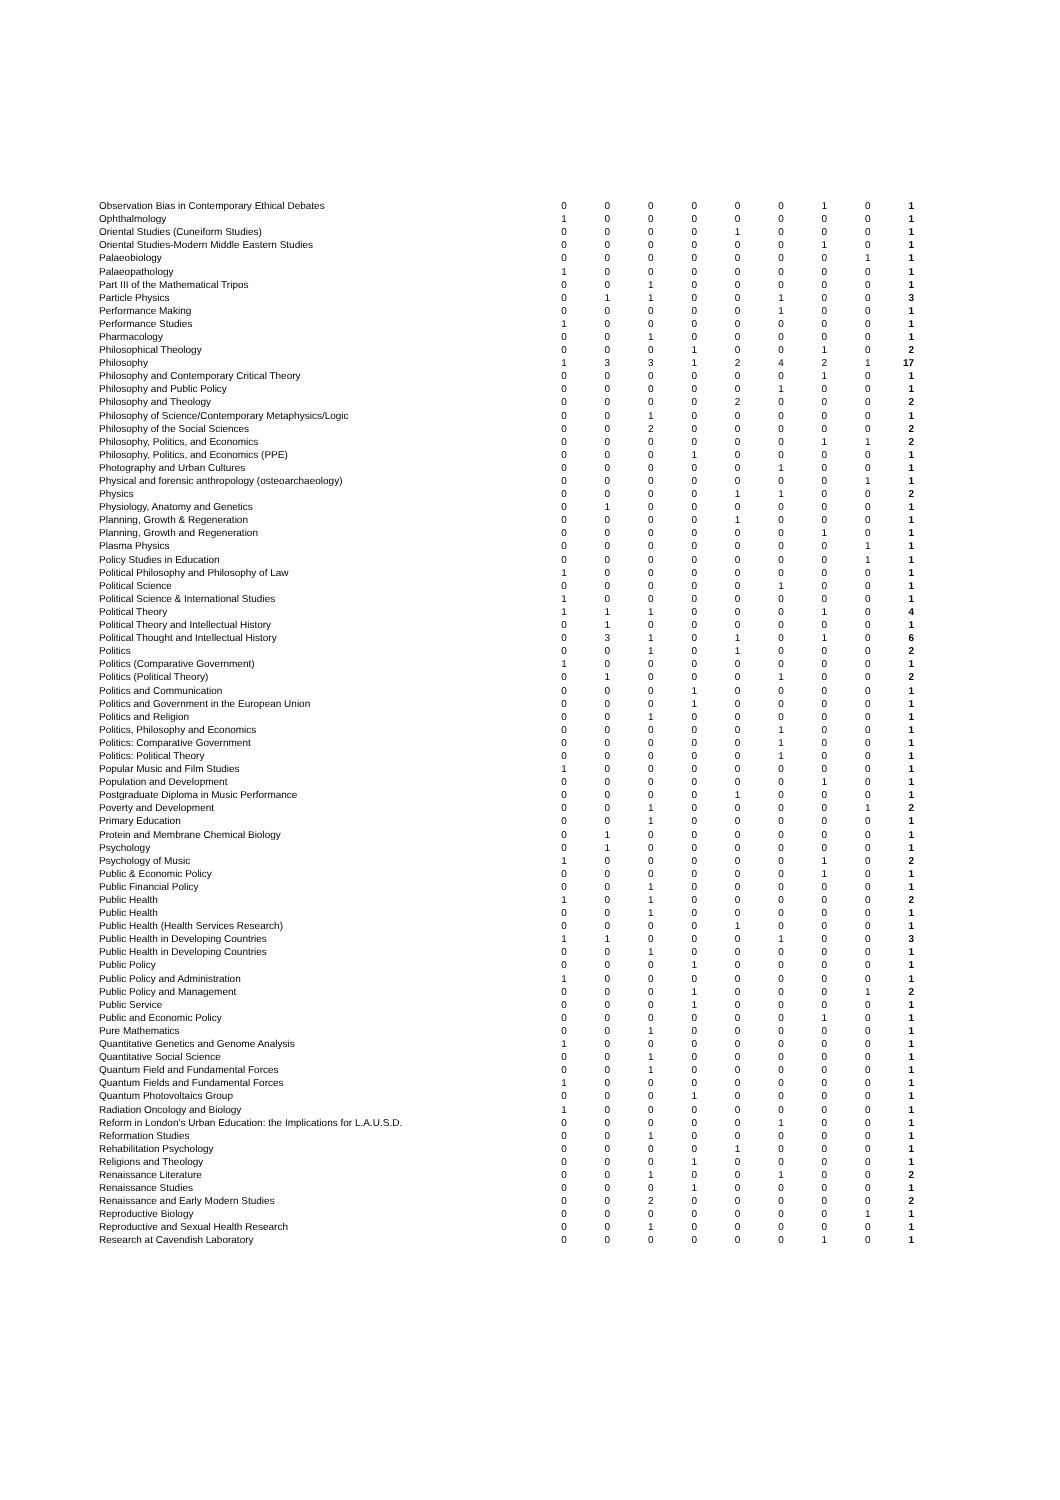| Observation Bias in Contemporary Ethical Debates | 0 | 0 | 0 | 0 | 0 | 0 | 1 | 0 | 1 |
| Ophthalmology | 1 | 0 | 0 | 0 | 0 | 0 | 0 | 0 | 1 |
| Oriental Studies (Cuneiform Studies) | 0 | 0 | 0 | 0 | 1 | 0 | 0 | 0 | 1 |
| Oriental Studies-Modern Middle Eastern Studies | 0 | 0 | 0 | 0 | 0 | 0 | 1 | 0 | 1 |
| Palaeobiology | 0 | 0 | 0 | 0 | 0 | 0 | 0 | 1 | 1 |
| Palaeopathology | 1 | 0 | 0 | 0 | 0 | 0 | 0 | 0 | 1 |
| Part III of the Mathematical Tripos | 0 | 0 | 1 | 0 | 0 | 0 | 0 | 0 | 1 |
| Particle Physics | 0 | 1 | 1 | 0 | 0 | 1 | 0 | 0 | 3 |
| Performance Making | 0 | 0 | 0 | 0 | 0 | 1 | 0 | 0 | 1 |
| Performance Studies | 1 | 0 | 0 | 0 | 0 | 0 | 0 | 0 | 1 |
| Pharmacology | 0 | 0 | 1 | 0 | 0 | 0 | 0 | 0 | 1 |
| Philosophical Theology | 0 | 0 | 0 | 1 | 0 | 0 | 1 | 0 | 2 |
| Philosophy | 1 | 3 | 3 | 1 | 2 | 4 | 2 | 1 | 17 |
| Philosophy and Contemporary Critical Theory | 0 | 0 | 0 | 0 | 0 | 0 | 1 | 0 | 1 |
| Philosophy and Public Policy | 0 | 0 | 0 | 0 | 0 | 1 | 0 | 0 | 1 |
| Philosophy and Theology | 0 | 0 | 0 | 0 | 2 | 0 | 0 | 0 | 2 |
| Philosophy of Science/Contemporary Metaphysics/Logic | 0 | 0 | 1 | 0 | 0 | 0 | 0 | 0 | 1 |
| Philosophy of the Social Sciences | 0 | 0 | 2 | 0 | 0 | 0 | 0 | 0 | 2 |
| Philosophy, Politics, and Economics | 0 | 0 | 0 | 0 | 0 | 0 | 1 | 1 | 2 |
| Philosophy, Politics, and Economics (PPE) | 0 | 0 | 0 | 1 | 0 | 0 | 0 | 0 | 1 |
| Photography and Urban Cultures | 0 | 0 | 0 | 0 | 0 | 1 | 0 | 0 | 1 |
| Physical and forensic anthropology (osteoarchaeology) | 0 | 0 | 0 | 0 | 0 | 0 | 0 | 1 | 1 |
| Physics | 0 | 0 | 0 | 0 | 1 | 1 | 0 | 0 | 2 |
| Physiology, Anatomy and Genetics | 0 | 1 | 0 | 0 | 0 | 0 | 0 | 0 | 1 |
| Planning, Growth & Regeneration | 0 | 0 | 0 | 0 | 1 | 0 | 0 | 0 | 1 |
| Planning, Growth and Regeneration | 0 | 0 | 0 | 0 | 0 | 0 | 1 | 0 | 1 |
| Plasma Physics | 0 | 0 | 0 | 0 | 0 | 0 | 0 | 1 | 1 |
| Policy Studies in Education | 0 | 0 | 0 | 0 | 0 | 0 | 0 | 1 | 1 |
| Political Philosophy and Philosophy of Law | 1 | 0 | 0 | 0 | 0 | 0 | 0 | 0 | 1 |
| Political Science | 0 | 0 | 0 | 0 | 0 | 1 | 0 | 0 | 1 |
| Political Science & International Studies | 1 | 0 | 0 | 0 | 0 | 0 | 0 | 0 | 1 |
| Political Theory | 1 | 1 | 1 | 0 | 0 | 0 | 1 | 0 | 4 |
| Political Theory and Intellectual History | 0 | 1 | 0 | 0 | 0 | 0 | 0 | 0 | 1 |
| Political Thought and Intellectual History | 0 | 3 | 1 | 0 | 1 | 0 | 1 | 0 | 6 |
| Politics | 0 | 0 | 1 | 0 | 1 | 0 | 0 | 0 | 2 |
| Politics (Comparative Government) | 1 | 0 | 0 | 0 | 0 | 0 | 0 | 0 | 1 |
| Politics (Political Theory) | 0 | 1 | 0 | 0 | 0 | 1 | 0 | 0 | 2 |
| Politics and Communication | 0 | 0 | 0 | 1 | 0 | 0 | 0 | 0 | 1 |
| Politics and Government in the European Union | 0 | 0 | 0 | 1 | 0 | 0 | 0 | 0 | 1 |
| Politics and Religion | 0 | 0 | 1 | 0 | 0 | 0 | 0 | 0 | 1 |
| Politics, Philosophy and Economics | 0 | 0 | 0 | 0 | 0 | 1 | 0 | 0 | 1 |
| Politics: Comparative Government | 0 | 0 | 0 | 0 | 0 | 1 | 0 | 0 | 1 |
| Politics: Political Theory | 0 | 0 | 0 | 0 | 0 | 1 | 0 | 0 | 1 |
| Popular Music and Film Studies | 1 | 0 | 0 | 0 | 0 | 0 | 0 | 0 | 1 |
| Population and Development | 0 | 0 | 0 | 0 | 0 | 0 | 1 | 0 | 1 |
| Postgraduate Diploma in Music Performance | 0 | 0 | 0 | 0 | 1 | 0 | 0 | 0 | 1 |
| Poverty and Development | 0 | 0 | 1 | 0 | 0 | 0 | 0 | 1 | 2 |
| Primary Education | 0 | 0 | 1 | 0 | 0 | 0 | 0 | 0 | 1 |
| Protein and Membrane Chemical Biology | 0 | 1 | 0 | 0 | 0 | 0 | 0 | 0 | 1 |
| Psychology | 0 | 1 | 0 | 0 | 0 | 0 | 0 | 0 | 1 |
| Psychology of Music | 1 | 0 | 0 | 0 | 0 | 0 | 1 | 0 | 2 |
| Public & Economic Policy | 0 | 0 | 0 | 0 | 0 | 0 | 1 | 0 | 1 |
| Public Financial Policy | 0 | 0 | 1 | 0 | 0 | 0 | 0 | 0 | 1 |
| Public Health | 1 | 0 | 1 | 0 | 0 | 0 | 0 | 0 | 2 |
| Public Health | 0 | 0 | 1 | 0 | 0 | 0 | 0 | 0 | 1 |
| Public Health (Health Services Research) | 0 | 0 | 0 | 0 | 1 | 0 | 0 | 0 | 1 |
| Public Health in Developing Countries | 1 | 1 | 0 | 0 | 0 | 1 | 0 | 0 | 3 |
| Public Health in Developing Countries | 0 | 0 | 1 | 0 | 0 | 0 | 0 | 0 | 1 |
| Public Policy | 0 | 0 | 0 | 1 | 0 | 0 | 0 | 0 | 1 |
| Public Policy and Administration | 1 | 0 | 0 | 0 | 0 | 0 | 0 | 0 | 1 |
| Public Policy and Management | 0 | 0 | 0 | 1 | 0 | 0 | 0 | 1 | 2 |
| Public Service | 0 | 0 | 0 | 1 | 0 | 0 | 0 | 0 | 1 |
| Public and Economic Policy | 0 | 0 | 0 | 0 | 0 | 0 | 1 | 0 | 1 |
| Pure Mathematics | 0 | 0 | 1 | 0 | 0 | 0 | 0 | 0 | 1 |
| Quantitative Genetics and Genome Analysis | 1 | 0 | 0 | 0 | 0 | 0 | 0 | 0 | 1 |
| Quantitative Social Science | 0 | 0 | 1 | 0 | 0 | 0 | 0 | 0 | 1 |
| Quantum Field and Fundamental Forces | 0 | 0 | 1 | 0 | 0 | 0 | 0 | 0 | 1 |
| Quantum Fields and Fundamental Forces | 1 | 0 | 0 | 0 | 0 | 0 | 0 | 0 | 1 |
| Quantum Photovoltaics Group | 0 | 0 | 0 | 1 | 0 | 0 | 0 | 0 | 1 |
| Radiation Oncology and Biology | 1 | 0 | 0 | 0 | 0 | 0 | 0 | 0 | 1 |
| Reform in London's Urban Education: the Implications for L.A.U.S.D. | 0 | 0 | 0 | 0 | 0 | 1 | 0 | 0 | 1 |
| Reformation Studies | 0 | 0 | 1 | 0 | 0 | 0 | 0 | 0 | 1 |
| Rehabilitation Psychology | 0 | 0 | 0 | 0 | 1 | 0 | 0 | 0 | 1 |
| Religions and Theology | 0 | 0 | 0 | 1 | 0 | 0 | 0 | 0 | 1 |
| Renaissance Literature | 0 | 0 | 1 | 0 | 0 | 1 | 0 | 0 | 2 |
| Renaissance Studies | 0 | 0 | 0 | 1 | 0 | 0 | 0 | 0 | 1 |
| Renaissance and Early Modern Studies | 0 | 0 | 2 | 0 | 0 | 0 | 0 | 0 | 2 |
| Reproductive Biology | 0 | 0 | 0 | 0 | 0 | 0 | 0 | 1 | 1 |
| Reproductive and Sexual Health Research | 0 | 0 | 1 | 0 | 0 | 0 | 0 | 0 | 1 |
| Research at Cavendish Laboratory | 0 | 0 | 0 | 0 | 0 | 0 | 1 | 0 | 1 |